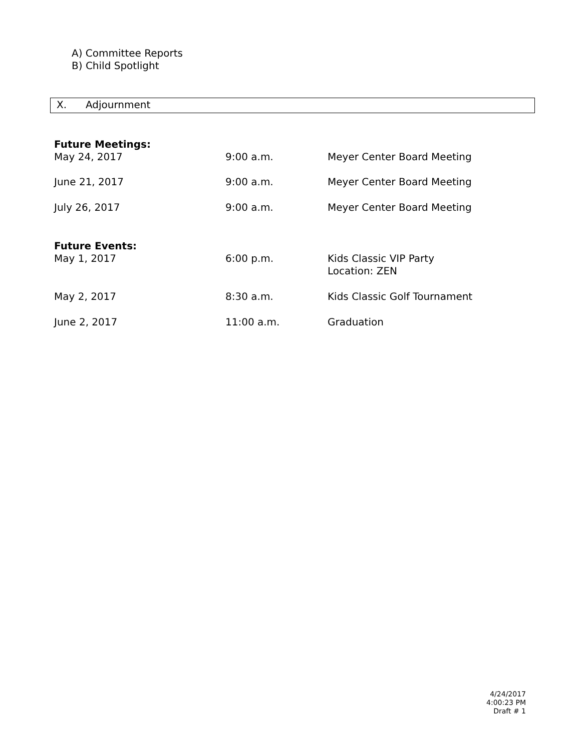A) Committee Reports
B) Child Spotlight
X. Adjournment
| Future Meetings: | | |
| May 24, 2017 | 9:00 a.m. | Meyer Center Board Meeting |
| June 21, 2017 | 9:00 a.m. | Meyer Center Board Meeting |
| July 26, 2017 | 9:00 a.m. | Meyer Center Board Meeting |
| Future Events: | | |
| May 1, 2017 | 6:00 p.m. | Kids Classic VIP Party Location: ZEN |
| May 2, 2017 | 8:30 a.m. | Kids Classic Golf Tournament |
| June 2, 2017 | 11:00 a.m. | Graduation |
4/24/2017
4:00:23 PM
Draft # 1